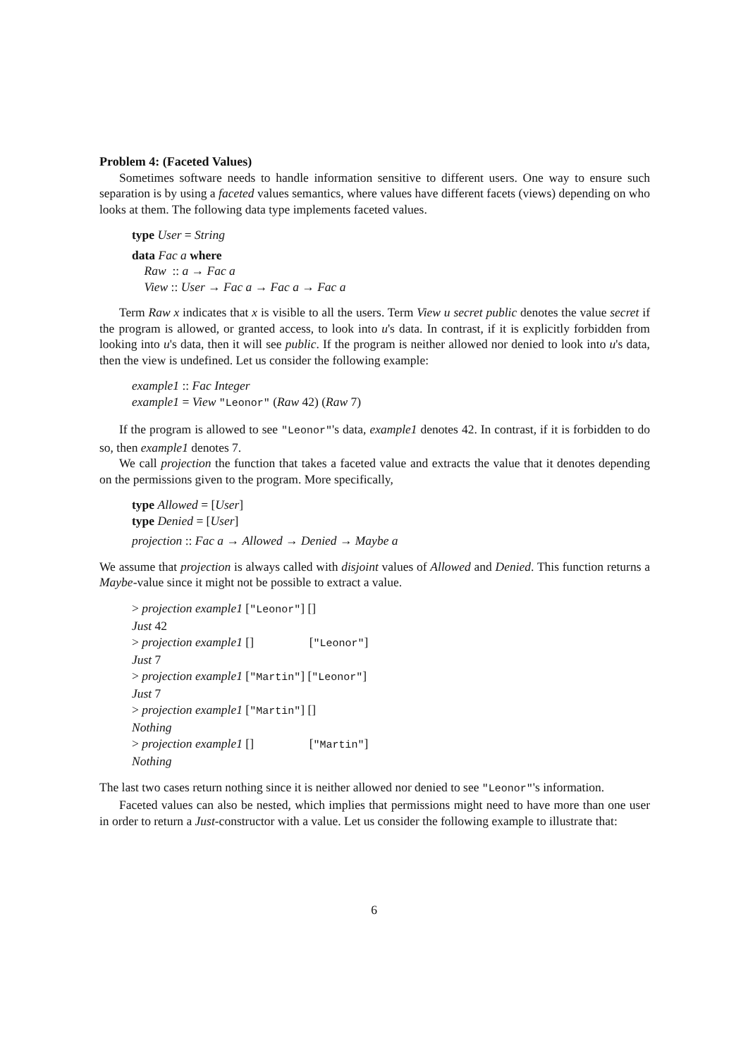Problem 4: (Faceted Values)
Sometimes software needs to handle information sensitive to different users. One way to ensure such separation is by using a faceted values semantics, where values have different facets (views) depending on who looks at them. The following data type implements faceted values.
type User = String
data Fac a where
Raw :: a → Fac a
View :: User → Fac a → Fac a → Fac a
Term Raw x indicates that x is visible to all the users. Term View u secret public denotes the value secret if the program is allowed, or granted access, to look into u's data. In contrast, if it is explicitly forbidden from looking into u's data, then it will see public. If the program is neither allowed nor denied to look into u's data, then the view is undefined. Let us consider the following example:
example1 :: Fac Integer
example1 = View "Leonor" (Raw 42) (Raw 7)
If the program is allowed to see "Leonor"'s data, example1 denotes 42. In contrast, if it is forbidden to do so, then example1 denotes 7.
We call projection the function that takes a faceted value and extracts the value that it denotes depending on the permissions given to the program. More specifically,
type Allowed = [User]
type Denied = [User]
projection :: Fac a → Allowed → Denied → Maybe a
We assume that projection is always called with disjoint values of Allowed and Denied. This function returns a Maybe-value since it might not be possible to extract a value.
> projection example1 ["Leonor"] []
Just 42
> projection example1 [] ["Leonor"]
Just 7
> projection example1 ["Martin"] ["Leonor"]
Just 7
> projection example1 ["Martin"] []
Nothing
> projection example1 [] ["Martin"]
Nothing
The last two cases return nothing since it is neither allowed nor denied to see "Leonor"'s information.
Faceted values can also be nested, which implies that permissions might need to have more than one user in order to return a Just-constructor with a value. Let us consider the following example to illustrate that:
6